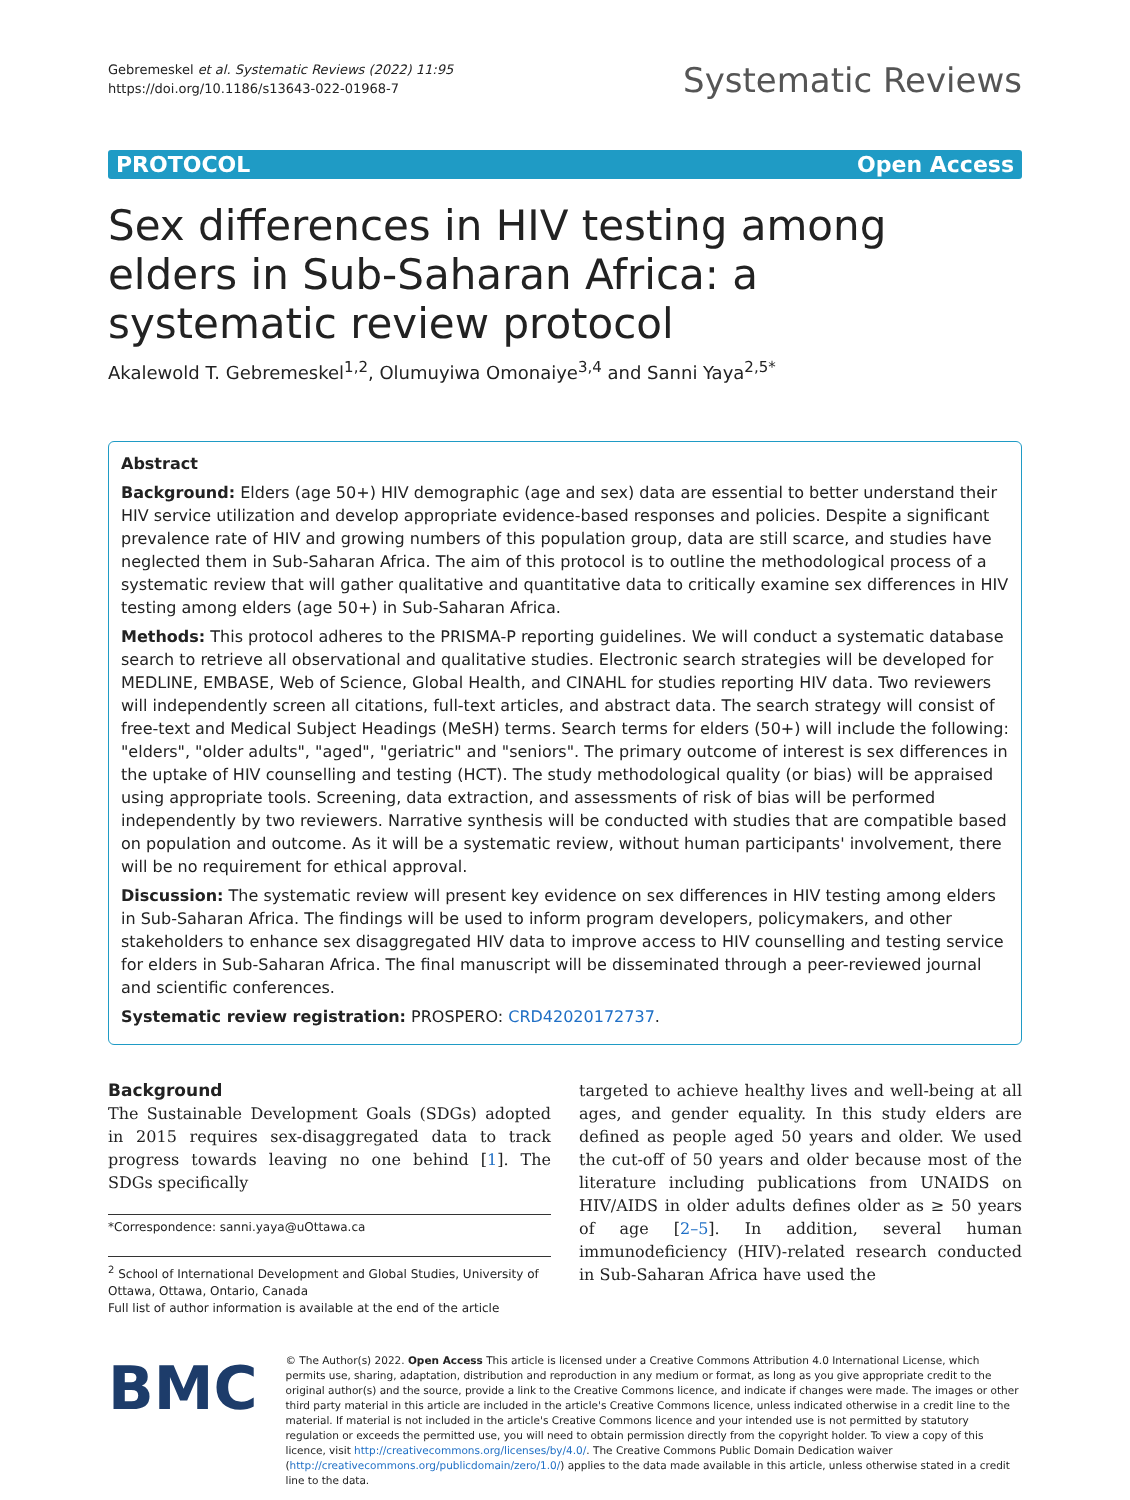Gebremeskel et al. Systematic Reviews (2022) 11:95
https://doi.org/10.1186/s13643-022-01968-7
Systematic Reviews
PROTOCOL Open Access
Sex differences in HIV testing among elders in Sub-Saharan Africa: a systematic review protocol
Akalewold T. Gebremeskel<sup>1,2</sup>, Olumuyiwa Omonaiye<sup>3,4</sup> and Sanni Yaya<sup>2,5*</sup>
Abstract
Background: Elders (age 50+) HIV demographic (age and sex) data are essential to better understand their HIV service utilization and develop appropriate evidence-based responses and policies. Despite a significant prevalence rate of HIV and growing numbers of this population group, data are still scarce, and studies have neglected them in Sub-Saharan Africa. The aim of this protocol is to outline the methodological process of a systematic review that will gather qualitative and quantitative data to critically examine sex differences in HIV testing among elders (age 50+) in Sub-Saharan Africa.
Methods: This protocol adheres to the PRISMA-P reporting guidelines. We will conduct a systematic database search to retrieve all observational and qualitative studies. Electronic search strategies will be developed for MEDLINE, EMBASE, Web of Science, Global Health, and CINAHL for studies reporting HIV data. Two reviewers will independently screen all citations, full-text articles, and abstract data. The search strategy will consist of free-text and Medical Subject Headings (MeSH) terms. Search terms for elders (50+) will include the following: "elders", "older adults", "aged", "geriatric" and "seniors". The primary outcome of interest is sex differences in the uptake of HIV counselling and testing (HCT). The study methodological quality (or bias) will be appraised using appropriate tools. Screening, data extraction, and assessments of risk of bias will be performed independently by two reviewers. Narrative synthesis will be conducted with studies that are compatible based on population and outcome. As it will be a systematic review, without human participants' involvement, there will be no requirement for ethical approval.
Discussion: The systematic review will present key evidence on sex differences in HIV testing among elders in Sub-Saharan Africa. The findings will be used to inform program developers, policymakers, and other stakeholders to enhance sex disaggregated HIV data to improve access to HIV counselling and testing service for elders in Sub-Saharan Africa. The final manuscript will be disseminated through a peer-reviewed journal and scientific conferences.
Systematic review registration: PROSPERO: CRD42020172737.
Background
The Sustainable Development Goals (SDGs) adopted in 2015 requires sex-disaggregated data to track progress towards leaving no one behind [1]. The SDGs specifically
*Correspondence: sanni.yaya@uOttawa.ca
<sup>2</sup> School of International Development and Global Studies, University of Ottawa, Ottawa, Ontario, Canada
Full list of author information is available at the end of the article
targeted to achieve healthy lives and well-being at all ages, and gender equality. In this study elders are defined as people aged 50 years and older. We used the cut-off of 50 years and older because most of the literature including publications from UNAIDS on HIV/AIDS in older adults defines older as ≥ 50 years of age [2–5]. In addition, several human immunodeficiency (HIV)-related research conducted in Sub-Saharan Africa have used the
BMC
© The Author(s) 2022. Open Access This article is licensed under a Creative Commons Attribution 4.0 International License, which permits use, sharing, adaptation, distribution and reproduction in any medium or format, as long as you give appropriate credit to the original author(s) and the source, provide a link to the Creative Commons licence, and indicate if changes were made. The images or other third party material in this article are included in the article's Creative Commons licence, unless indicated otherwise in a credit line to the material. If material is not included in the article's Creative Commons licence and your intended use is not permitted by statutory regulation or exceeds the permitted use, you will need to obtain permission directly from the copyright holder. To view a copy of this licence, visit http://creativecommons.org/licenses/by/4.0/. The Creative Commons Public Domain Dedication waiver (http://creativecommons.org/publicdomain/zero/1.0/) applies to the data made available in this article, unless otherwise stated in a credit line to the data.